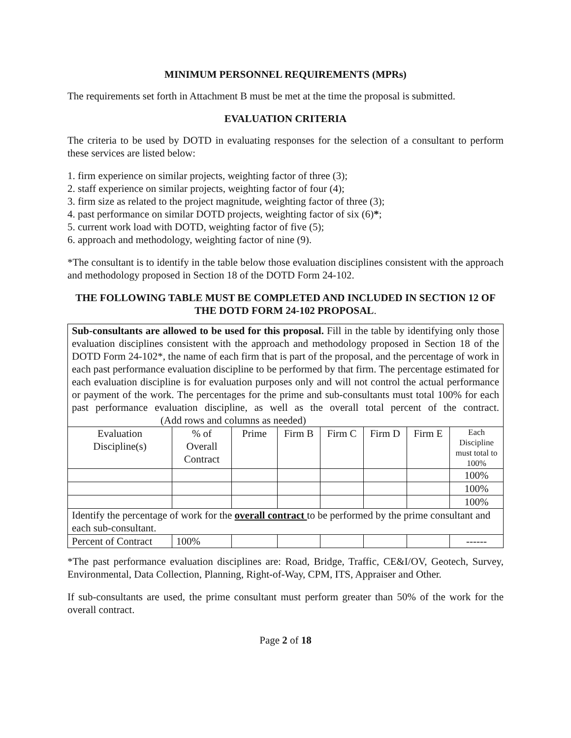MINIMUM PERSONNEL REQUIREMENTS (MPRs)
The requirements set forth in Attachment B must be met at the time the proposal is submitted.
EVALUATION CRITERIA
The criteria to be used by DOTD in evaluating responses for the selection of a consultant to perform these services are listed below:
1. firm experience on similar projects, weighting factor of three (3);
2. staff experience on similar projects, weighting factor of four (4);
3. firm size as related to the project magnitude, weighting factor of three (3);
4. past performance on similar DOTD projects, weighting factor of six (6)*;
5. current work load with DOTD, weighting factor of five (5);
6. approach and methodology, weighting factor of nine (9).
*The consultant is to identify in the table below those evaluation disciplines consistent with the approach and methodology proposed in Section 18 of the DOTD Form 24-102.
THE FOLLOWING TABLE MUST BE COMPLETED AND INCLUDED IN SECTION 12 OF THE DOTD FORM 24-102 PROPOSAL.
| Sub-consultants are allowed to be used for this proposal. Fill in the table by identifying only those evaluation disciplines consistent with the approach and methodology proposed in Section 18 of the DOTD Form 24-102*, the name of each firm that is part of the proposal, and the percentage of work in each past performance evaluation discipline to be performed by that firm. The percentage estimated for each evaluation discipline is for evaluation purposes only and will not control the actual performance or payment of the work. The percentages for the prime and sub-consultants must total 100% for each past performance evaluation discipline, as well as the overall total percent of the contract. (Add rows and columns as needed) | | | | | | | |
| Evaluation Discipline(s) | % of Overall Contract | Prime | Firm B | Firm C | Firm D | Firm E | Each Discipline must total to 100% |
| | | | | | | | 100% |
| | | | | | | | 100% |
| | | | | | | | 100% |
| Identify the percentage of work for the overall contract to be performed by the prime consultant and each sub-consultant. | | | | | | | |
| Percent of Contract | 100% | | | | | | ------ |
*The past performance evaluation disciplines are: Road, Bridge, Traffic, CE&I/OV, Geotech, Survey, Environmental, Data Collection, Planning, Right-of-Way, CPM, ITS, Appraiser and Other.
If sub-consultants are used, the prime consultant must perform greater than 50% of the work for the overall contract.
Page 2 of 18